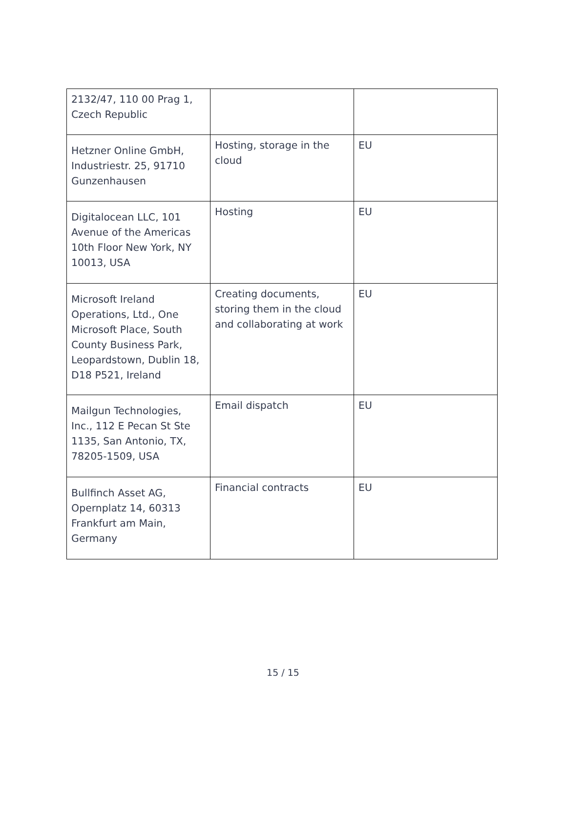| 2132/47, 110 00 Prag 1, Czech Republic | | |
| Hetzner Online GmbH, Industriestr. 25, 91710 Gunzenhausen | Hosting, storage in the cloud | EU |
| Digitalocean LLC, 101 Avenue of the Americas 10th Floor New York, NY 10013, USA | Hosting | EU |
| Microsoft Ireland Operations, Ltd., One Microsoft Place, South County Business Park, Leopardstown, Dublin 18, D18 P521, Ireland | Creating documents, storing them in the cloud and collaborating at work | EU |
| Mailgun Technologies, Inc., 112 E Pecan St Ste 1135, San Antonio, TX, 78205-1509, USA | Email dispatch | EU |
| Bullfinch Asset AG, Opernplatz 14, 60313 Frankfurt am Main, Germany | Financial contracts | EU |
15 / 15